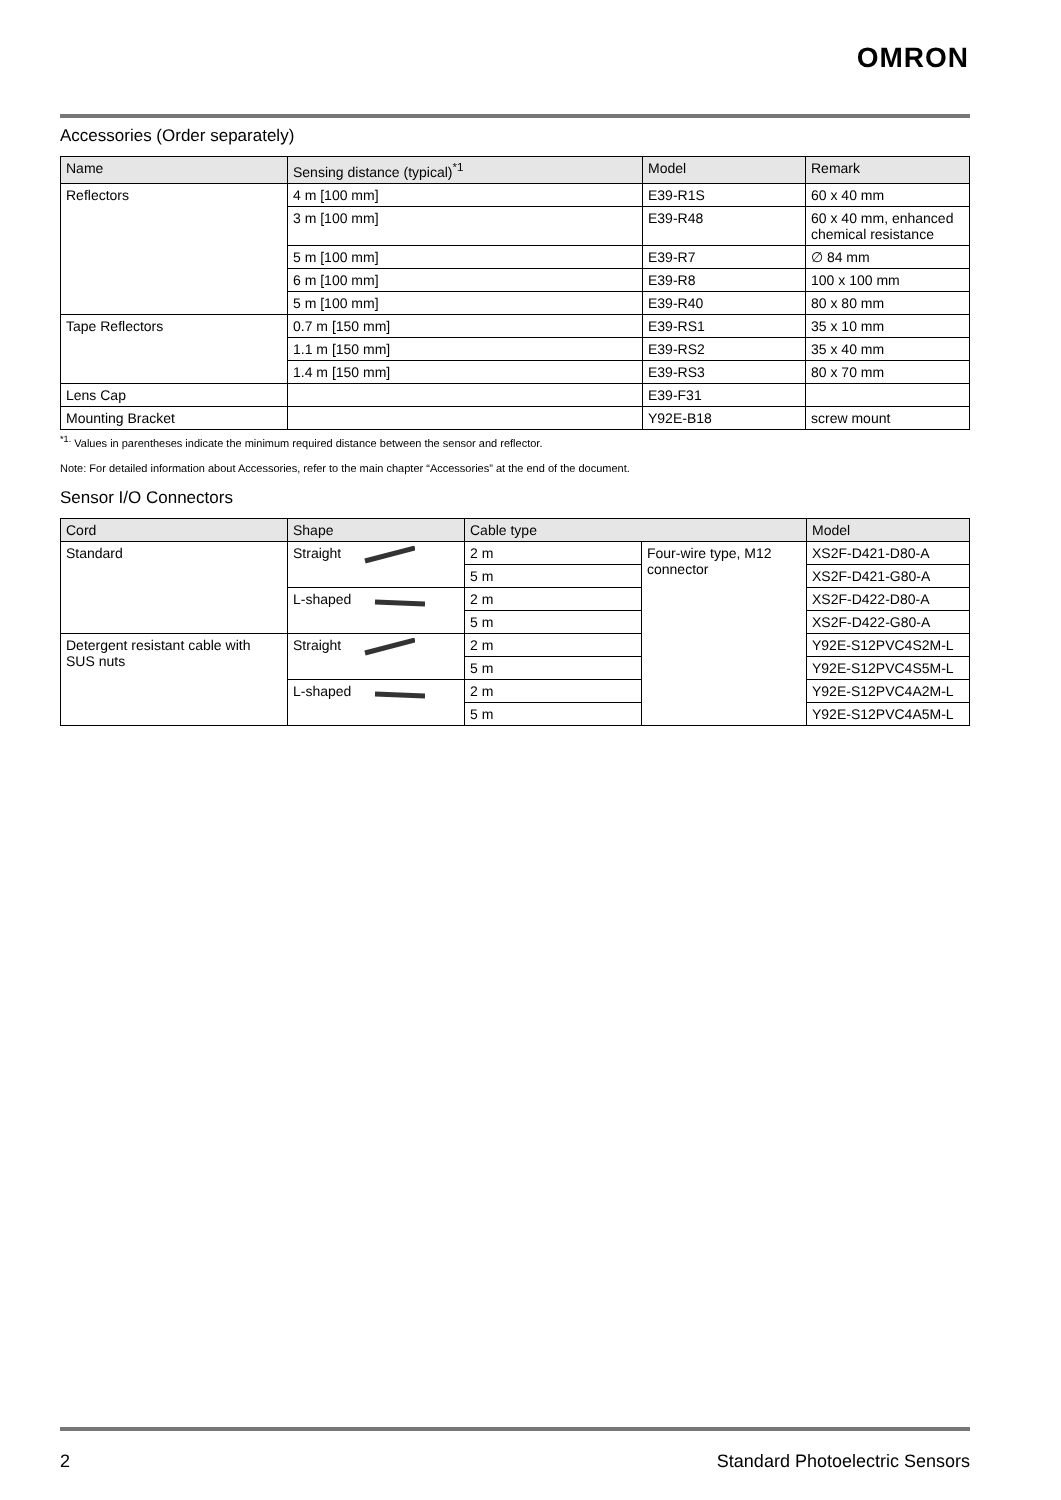OMRON
Accessories (Order separately)
| Name | Sensing distance (typical)<sup>*1</sup> | Model | Remark |
| --- | --- | --- | --- |
| Reflectors | 4 m [100 mm] | E39-R1S | 60 x 40 mm |
| | 3 m [100 mm] | E39-R48 | 60 x 40 mm, enhanced chemical resistance |
| | 5 m [100 mm] | E39-R7 | ∅ 84 mm |
| | 6 m [100 mm] | E39-R8 | 100 x 100 mm |
| | 5 m [100 mm] | E39-R40 | 80 x 80 mm |
| Tape Reflectors | 0.7 m [150 mm] | E39-RS1 | 35 x 10 mm |
| | 1.1 m [150 mm] | E39-RS2 | 35 x 40 mm |
| | 1.4 m [150 mm] | E39-RS3 | 80 x 70 mm |
| Lens Cap | | E39-F31 | |
| Mounting Bracket | | Y92E-B18 | screw mount |
<sup>*1.</sup> Values in parentheses indicate the minimum required distance between the sensor and reflector.
Note: For detailed information about Accessories, refer to the main chapter “Accessories” at the end of the document.
Sensor I/O Connectors
| Cord | Shape | Cable type | | Model |
| --- | --- | --- | --- | --- |
| Standard | Straight | 2 m | Four-wire type, M12 connector | XS2F-D421-D80-A |
| | | 5 m | | XS2F-D421-G80-A |
| | L-shaped | 2 m | | XS2F-D422-D80-A |
| | | 5 m | | XS2F-D422-G80-A |
| Detergent resistant cable with SUS nuts | Straight | 2 m | | Y92E-S12PVC4S2M-L |
| | | 5 m | | Y92E-S12PVC4S5M-L |
| | L-shaped | 2 m | | Y92E-S12PVC4A2M-L |
| | | 5 m | | Y92E-S12PVC4A5M-L |
2 Standard Photoelectric Sensors